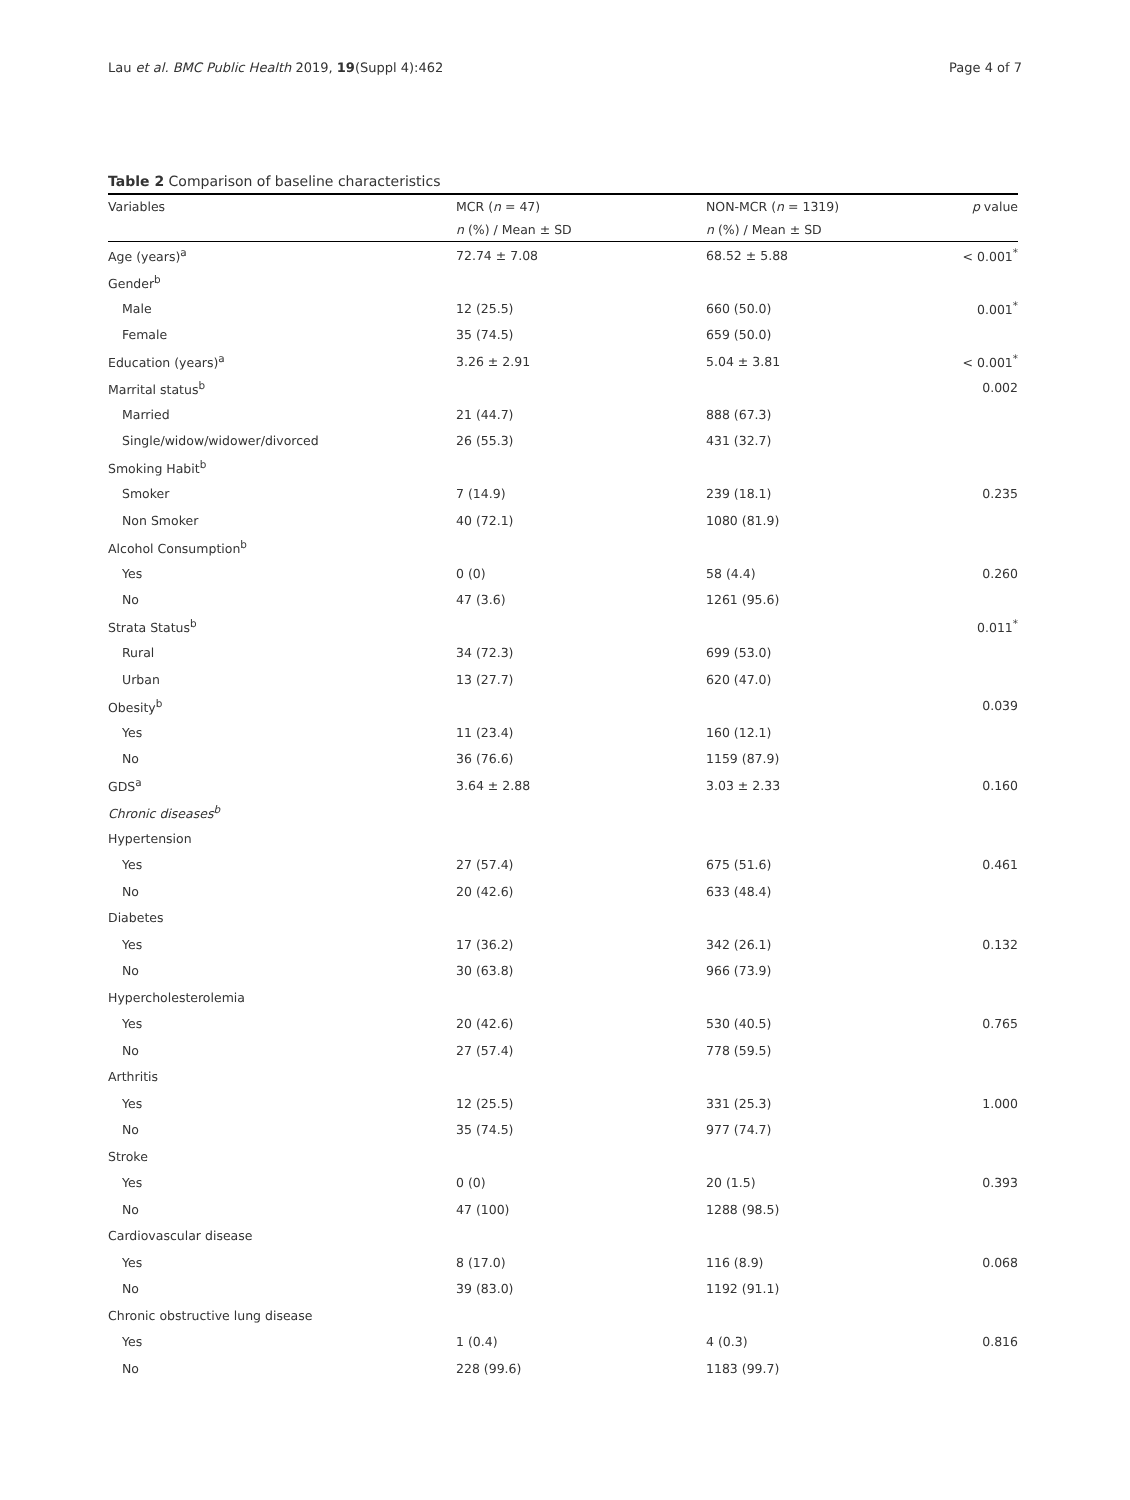Lau et al. BMC Public Health 2019, 19(Suppl 4):462 Page 4 of 7
Table 2 Comparison of baseline characteristics
| Variables | MCR ( n = 47) | NON-MCR ( n = 1319) | p value |
| --- | --- | --- | --- |
| | n (%) / Mean ± SD | n (%) / Mean ± SD | |
| Age (years)<sup>a</sup> | 72.74 ± 7.08 | 68.52 ± 5.88 | < 0.001<sup>*</sup> |
| Gender<sup>b</sup> | | | |
| Male | 12 (25.5) | 660 (50.0) | 0.001<sup>*</sup> |
| Female | 35 (74.5) | 659 (50.0) | |
| Education (years)<sup>a</sup> | 3.26 ± 2.91 | 5.04 ± 3.81 | < 0.001<sup>*</sup> |
| Marrital status<sup>b</sup> | | | 0.002 |
| Married | 21 (44.7) | 888 (67.3) | |
| Single/widow/widower/divorced | 26 (55.3) | 431 (32.7) | |
| Smoking Habit<sup>b</sup> | | | |
| Smoker | 7 (14.9) | 239 (18.1) | 0.235 |
| Non Smoker | 40 (72.1) | 1080 (81.9) | |
| Alcohol Consumption<sup>b</sup> | | | |
| Yes | 0 (0) | 58 (4.4) | 0.260 |
| No | 47 (3.6) | 1261 (95.6) | |
| Strata Status<sup>b</sup> | | | 0.011<sup>*</sup> |
| Rural | 34 (72.3) | 699 (53.0) | |
| Urban | 13 (27.7) | 620 (47.0) | |
| Obesity<sup>b</sup> | | | 0.039 |
| Yes | 11 (23.4) | 160 (12.1) | |
| No | 36 (76.6) | 1159 (87.9) | |
| GDS<sup>a</sup> | 3.64 ± 2.88 | 3.03 ± 2.33 | 0.160 |
| Chronic diseases<sup>b</sup> | | | |
| Hypertension | | | |
| Yes | 27 (57.4) | 675 (51.6) | 0.461 |
| No | 20 (42.6) | 633 (48.4) | |
| Diabetes | | | |
| Yes | 17 (36.2) | 342 (26.1) | 0.132 |
| No | 30 (63.8) | 966 (73.9) | |
| Hypercholesterolemia | | | |
| Yes | 20 (42.6) | 530 (40.5) | 0.765 |
| No | 27 (57.4) | 778 (59.5) | |
| Arthritis | | | |
| Yes | 12 (25.5) | 331 (25.3) | 1.000 |
| No | 35 (74.5) | 977 (74.7) | |
| Stroke | | | |
| Yes | 0 (0) | 20 (1.5) | 0.393 |
| No | 47 (100) | 1288 (98.5) | |
| Cardiovascular disease | | | |
| Yes | 8 (17.0) | 116 (8.9) | 0.068 |
| No | 39 (83.0) | 1192 (91.1) | |
| Chronic obstructive lung disease | | | |
| Yes | 1 (0.4) | 4 (0.3) | 0.816 |
| No | 228 (99.6) | 1183 (99.7) | |